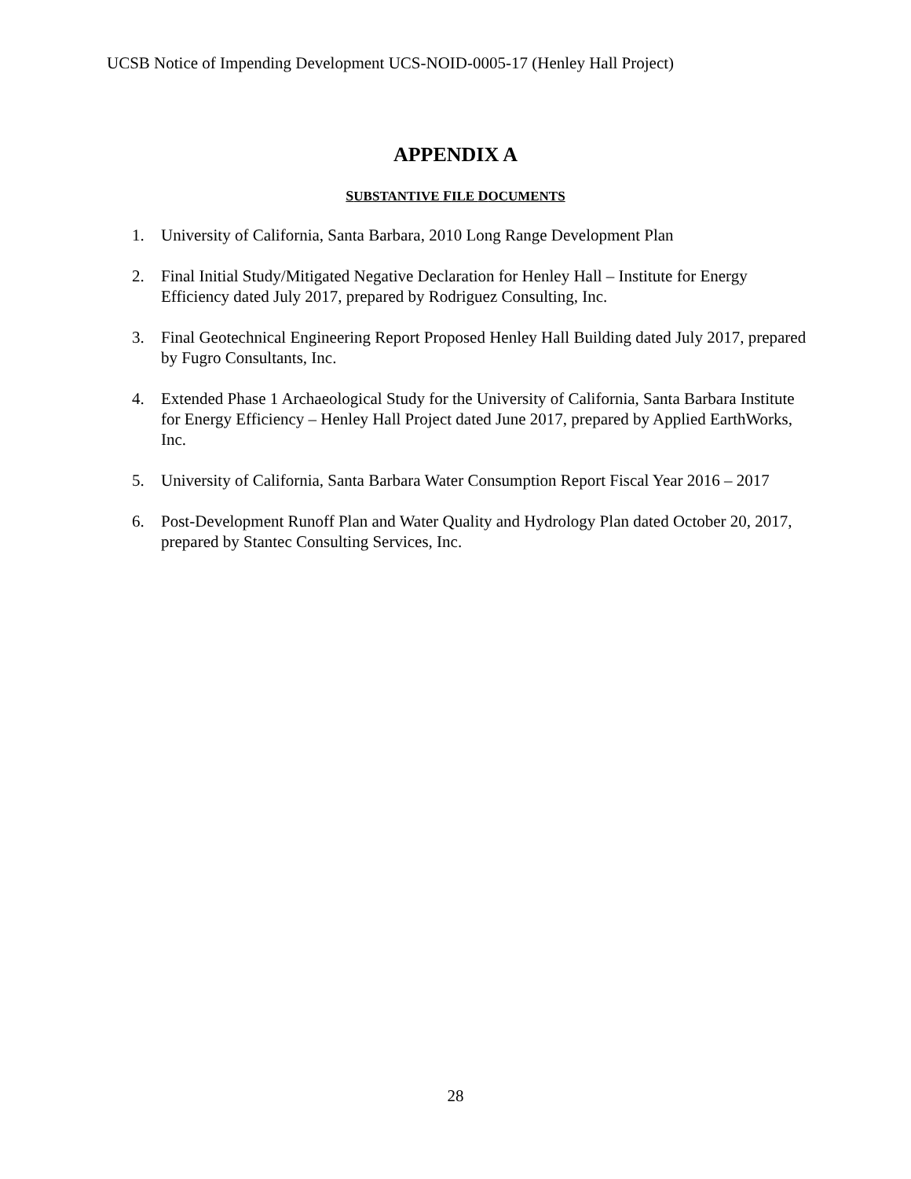UCSB Notice of Impending Development UCS-NOID-0005-17 (Henley Hall Project)
APPENDIX A
SUBSTANTIVE FILE DOCUMENTS
1. University of California, Santa Barbara, 2010 Long Range Development Plan
2. Final Initial Study/Mitigated Negative Declaration for Henley Hall – Institute for Energy Efficiency dated July 2017, prepared by Rodriguez Consulting, Inc.
3. Final Geotechnical Engineering Report Proposed Henley Hall Building dated July 2017, prepared by Fugro Consultants, Inc.
4. Extended Phase 1 Archaeological Study for the University of California, Santa Barbara Institute for Energy Efficiency – Henley Hall Project dated June 2017, prepared by Applied EarthWorks, Inc.
5. University of California, Santa Barbara Water Consumption Report Fiscal Year 2016 – 2017
6. Post-Development Runoff Plan and Water Quality and Hydrology Plan dated October 20, 2017, prepared by Stantec Consulting Services, Inc.
28